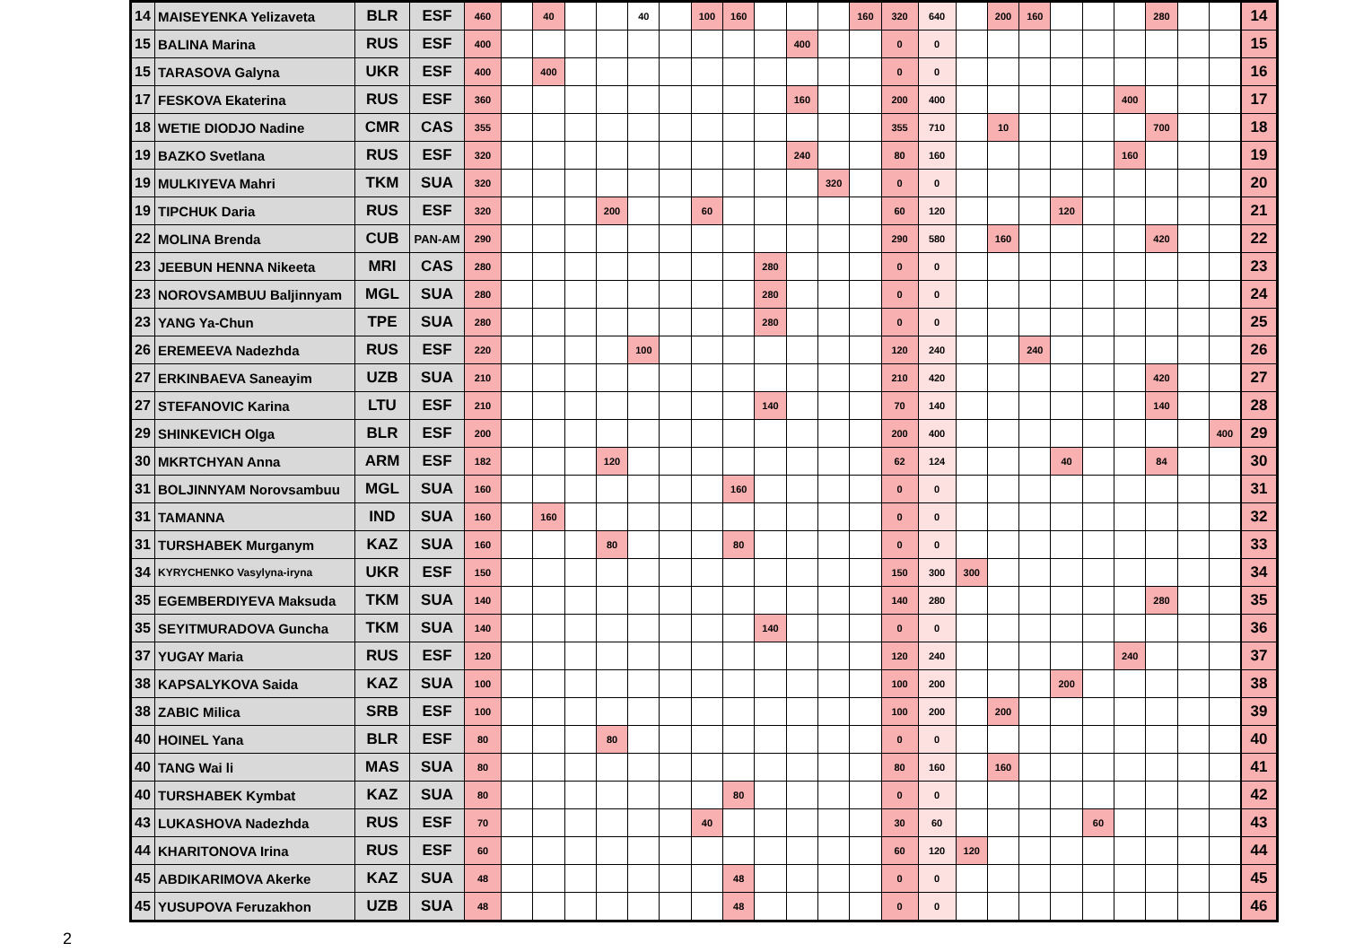| 14 | MAISEYENKA Yelizaveta | BLR | ESF | 460 | | 40 | | | 40 | | 100 | 160 | | | | 160 | 320 | 640 | | 200 | 160 | | | | 280 | | | 14 |
| 15 | BALINA Marina | RUS | ESF | 400 | | | | | | | | | | 400 | | | 0 | 0 | | | | | | | | | | 15 |
| 15 | TARASOVA Galyna | UKR | ESF | 400 | | 400 | | | | | | | | | | | 0 | 0 | | | | | | | | | | 16 |
| 17 | FESKOVA Ekaterina | RUS | ESF | 360 | | | | | | | | | | 160 | | | 200 | 400 | | | | | | 400 | | | | 17 |
| 18 | WETIE DIODJO Nadine | CMR | CAS | 355 | | | | | | | | | | | | | 355 | 710 | | 10 | | | | | 700 | | | 18 |
| 19 | BAZKO Svetlana | RUS | ESF | 320 | | | | | | | | | | 240 | | | 80 | 160 | | | | | | 160 | | | | 19 |
| 19 | MULKIYEVA Mahri | TKM | SUA | 320 | | | | | | | | | | | 320 | | 0 | 0 | | | | | | | | | | 20 |
| 19 | TIPCHUK Daria | RUS | ESF | 320 | | | | 200 | | | 60 | | | | | | 60 | 120 | | | | 120 | | | | | | 21 |
| 22 | MOLINA Brenda | CUB | PAN-AM | 290 | | | | | | | | | | | | | 290 | 580 | | 160 | | | | | 420 | | | 22 |
| 23 | JEEBUN HENNA Nikeeta | MRI | CAS | 280 | | | | | | | | | 280 | | | | 0 | 0 | | | | | | | | | | 23 |
| 23 | NOROVSAMBUU Baljinnyam | MGL | SUA | 280 | | | | | | | | | 280 | | | | 0 | 0 | | | | | | | | | | 24 |
| 23 | YANG Ya-Chun | TPE | SUA | 280 | | | | | | | | | 280 | | | | 0 | 0 | | | | | | | | | | 25 |
| 26 | EREMEEVA Nadezhda | RUS | ESF | 220 | | | | | 100 | | | | | | | | 120 | 240 | | | 240 | | | | | | | 26 |
| 27 | ERKINBAEVA Saneayim | UZB | SUA | 210 | | | | | | | | | | | | | 210 | 420 | | | | | | | 420 | | | 27 |
| 27 | STEFANOVIC Karina | LTU | ESF | 210 | | | | | | | | | 140 | | | | 70 | 140 | | | | | | | 140 | | | 28 |
| 29 | SHINKEVICH Olga | BLR | ESF | 200 | | | | | | | | | | | | | 200 | 400 | | | | | | | | | 400 | 29 |
| 30 | MKRTCHYAN Anna | ARM | ESF | 182 | | | | 120 | | | | | | | | | 62 | 124 | | | | 40 | | | 84 | | | 30 |
| 31 | BOLJINNYAM Norovsambuu | MGL | SUA | 160 | | | | | | | | 160 | | | | | 0 | 0 | | | | | | | | | | 31 |
| 31 | TAMANNA | IND | SUA | 160 | | 160 | | | | | | | | | | | 0 | 0 | | | | | | | | | | 32 |
| 31 | TURSHABEK Murganym | KAZ | SUA | 160 | | | | 80 | | | | 80 | | | | | 0 | 0 | | | | | | | | | | 33 |
| 34 | KYRYCHENKO Vasylyna-iryna | UKR | ESF | 150 | | | | | | | | | | | | | 150 | 300 | 300 | | | | | | | | | 34 |
| 35 | EGEMBERDIYEVA Maksuda | TKM | SUA | 140 | | | | | | | | | | | | | 140 | 280 | | | | | | | 280 | | | 35 |
| 35 | SEYITMURADOVA Guncha | TKM | SUA | 140 | | | | | | | | | 140 | | | | 0 | 0 | | | | | | | | | | 36 |
| 37 | YUGAY Maria | RUS | ESF | 120 | | | | | | | | | | | | | 120 | 240 | | | | | | 240 | | | | 37 |
| 38 | KAPSALYKOVA Saida | KAZ | SUA | 100 | | | | | | | | | | | | | 100 | 200 | | | | 200 | | | | | | 38 |
| 38 | ZABIC Milica | SRB | ESF | 100 | | | | | | | | | | | | | 100 | 200 | | 200 | | | | | | | | 39 |
| 40 | HOINEL Yana | BLR | ESF | 80 | | | | 80 | | | | | | | | | 0 | 0 | | | | | | | | | | 40 |
| 40 | TANG Wai li | MAS | SUA | 80 | | | | | | | | | | | | | 80 | 160 | | 160 | | | | | | | | 41 |
| 40 | TURSHABEK Kymbat | KAZ | SUA | 80 | | | | | | | | 80 | | | | | 0 | 0 | | | | | | | | | | 42 |
| 43 | LUKASHOVA Nadezhda | RUS | ESF | 70 | | | | | | | 40 | | | | | | 30 | 60 | | | | | 60 | | | | | 43 |
| 44 | KHARITONOVA Irina | RUS | ESF | 60 | | | | | | | | | | | | | 60 | 120 | 120 | | | | | | | | | 44 |
| 45 | ABDIKARIMOVA Akerke | KAZ | SUA | 48 | | | | | | | | 48 | | | | | 0 | 0 | | | | | | | | | | 45 |
| 45 | YUSUPOVA Feruzakhon | UZB | SUA | 48 | | | | | | | | 48 | | | | | 0 | 0 | | | | | | | | | | 46 |
2